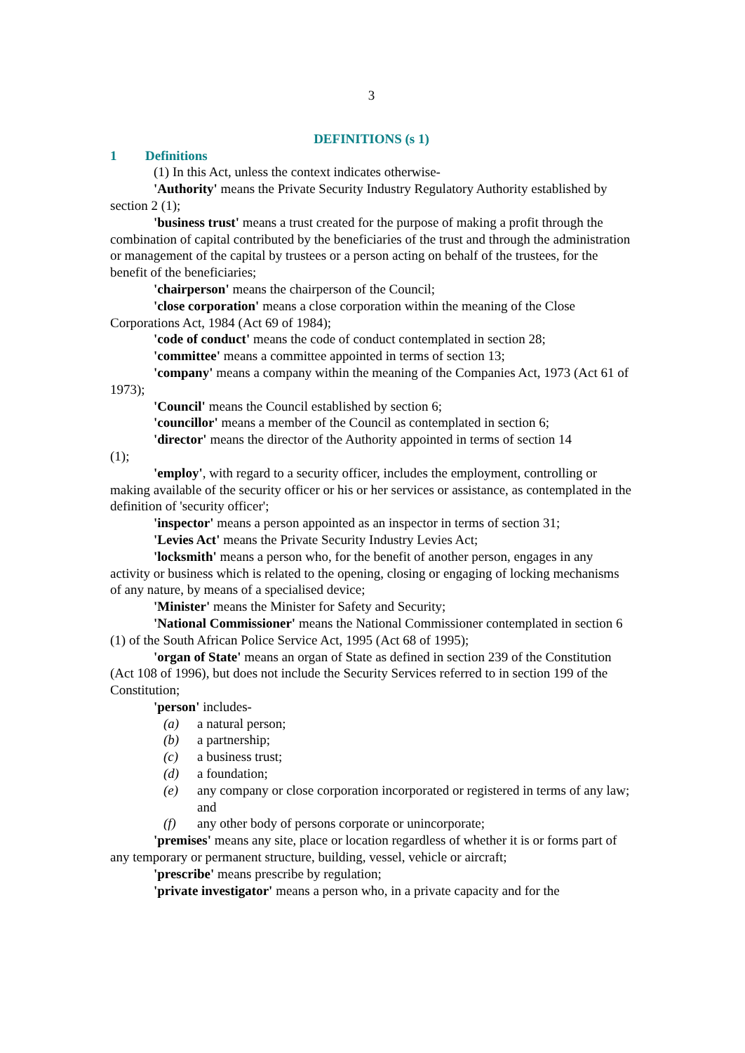3
DEFINITIONS (s 1)
1 Definitions
(1) In this Act, unless the context indicates otherwise-
'Authority' means the Private Security Industry Regulatory Authority established by section 2 (1);
'business trust' means a trust created for the purpose of making a profit through the combination of capital contributed by the beneficiaries of the trust and through the administration or management of the capital by trustees or a person acting on behalf of the trustees, for the benefit of the beneficiaries;
'chairperson' means the chairperson of the Council;
'close corporation' means a close corporation within the meaning of the Close Corporations Act, 1984 (Act 69 of 1984);
'code of conduct' means the code of conduct contemplated in section 28;
'committee' means a committee appointed in terms of section 13;
'company' means a company within the meaning of the Companies Act, 1973 (Act 61 of 1973);
'Council' means the Council established by section 6;
'councillor' means a member of the Council as contemplated in section 6;
'director' means the director of the Authority appointed in terms of section 14
(1);
'employ', with regard to a security officer, includes the employment, controlling or making available of the security officer or his or her services or assistance, as contemplated in the definition of 'security officer';
'inspector' means a person appointed as an inspector in terms of section 31;
'Levies Act' means the Private Security Industry Levies Act;
'locksmith' means a person who, for the benefit of another person, engages in any activity or business which is related to the opening, closing or engaging of locking mechanisms of any nature, by means of a specialised device;
'Minister' means the Minister for Safety and Security;
'National Commissioner' means the National Commissioner contemplated in section 6 (1) of the South African Police Service Act, 1995 (Act 68 of 1995);
'organ of State' means an organ of State as defined in section 239 of the Constitution (Act 108 of 1996), but does not include the Security Services referred to in section 199 of the Constitution;
'person' includes-
(a) a natural person;
(b) a partnership;
(c) a business trust;
(d) a foundation;
(e) any company or close corporation incorporated or registered in terms of any law; and
(f) any other body of persons corporate or unincorporate;
'premises' means any site, place or location regardless of whether it is or forms part of any temporary or permanent structure, building, vessel, vehicle or aircraft;
'prescribe' means prescribe by regulation;
'private investigator' means a person who, in a private capacity and for the